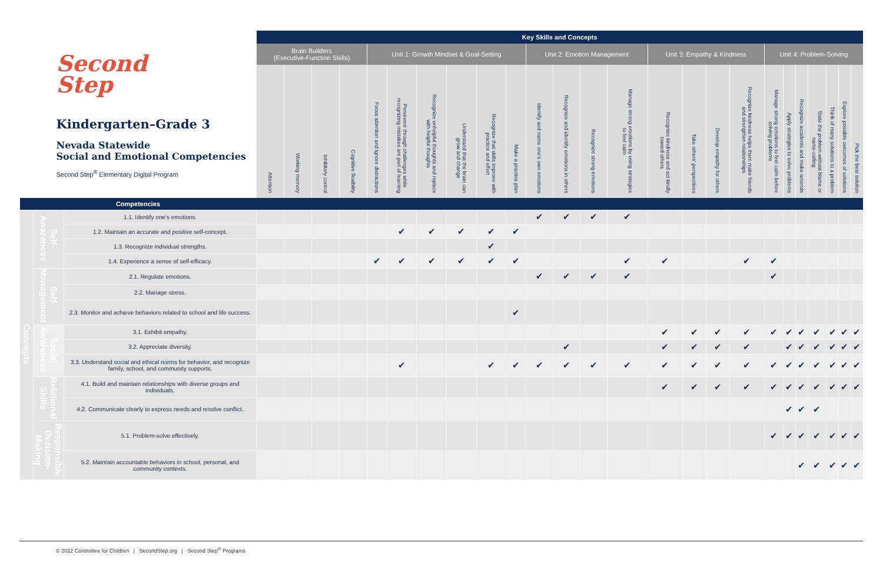| Second Step Kindergarten–Grade 3 Nevada Statewide Social and Emotional Competencies Second Step<sup>®</sup> Elementary Digital Program | | | Key Skills and Concepts | | | | | | | | | | | | | | | | | | | | | | | | |
| | | | Brain Builders (Executive-Function Skills) | | | | Unit 1: Growth Mindset & Goal-Setting | | | | | | Unit 2: Emotion Management | | | | Unit 3: Empathy & Kindness | | | | Unit 4: Problem-Solving | | | | | | |
| | | | Attention | Working memory | Inhibitory control | Cognitive flexibility | Focus attention and ignore distractions | Persevere through challenges while recognizing mistakes are part of learning | Recognize unhelpful thoughts and replace with helpful thoughts | Understand that the brain can grow and change | Recognize that skills improve with practice and effort | Make a practice plan | Identify and name one's own emotions | Recognize and identify emotions in others | Recognize strong emotions | Manage strong emotions by using strategies to feel calm | Recognize kindness and act kindly toward others | Take others' perspectives | Develop empathy for others | Recognize kindness helps them make friends and strengthen relationships | Manage strong emotions to feel calm before solving problems | Apply strategies to solve problems | Recognize accidents and make amends | State the problem without blame or name-calling | Think of many solutions to a problem | Explore possible outcomes of solutions | Pick the best solution |
| Competencies | | | | | | | | | | | | | | | | | | | | | | | | | | | |
| Concepts | Self-Awareness | 1.1. Identify one's emotions. | | | | | | | | | | | ✔ | ✔ | ✔ | ✔ | | | | | | | | | | | |
| | | 1.2. Maintain an accurate and positive self-concept. | | | | | | ✔ | ✔ | ✔ | ✔ | ✔ | | | | | | | | | | | | | | | |
| | | 1.3. Recognize individual strengths. | | | | | | | | | ✔ | | | | | | | | | | | | | | | | |
| | | 1.4. Experience a sense of self-efficacy. | | | | | ✔ | ✔ | ✔ | ✔ | ✔ | ✔ | | | | ✔ | ✔ | | | ✔ | ✔ | | | | | | |
| | Self-Management | 2.1. Regulate emotions. | | | | | | | | | | | ✔ | ✔ | ✔ | ✔ | | | | | ✔ | | | | | | |
| | | 2.2. Manage stress. | | | | | | | | | | | | | | | | | | | | | | | | | |
| | | 2.3. Monitor and achieve behaviors related to school and life success. | | | | | | | | | | ✔ | | | | | | | | | | | | | | | |
| | Social Awareness | 3.1. Exhibit empathy. | | | | | | | | | | | | | | | ✔ | ✔ | ✔ | ✔ | ✔ | ✔ | ✔ | ✔ | ✔ | ✔ | ✔ |
| | | 3.2. Appreciate diversity. | | | | | | | | | | | | ✔ | | | ✔ | ✔ | ✔ | ✔ | | ✔ | ✔ | ✔ | ✔ | ✔ | ✔ |
| | | 3.3. Understand social and ethical norms for behavior, and recognize family, school, and community supports. | | | | | | ✔ | | | ✔ | ✔ | ✔ | ✔ | ✔ | ✔ | ✔ | ✔ | ✔ | ✔ | ✔ | ✔ | ✔ | ✔ | ✔ | ✔ | ✔ |
| | Relational Skills | 4.1. Build and maintain relationships with diverse groups and individuals. | | | | | | | | | | | | | | | ✔ | ✔ | ✔ | ✔ | ✔ | ✔ | ✔ | ✔ | ✔ | ✔ | ✔ |
| | | 4.2. Communicate clearly to express needs and resolve conflict. | | | | | | | | | | | | | | | | | | | | ✔ | ✔ | ✔ | | | |
| | Responsible Decision-Making | 5.1. Problem-solve effectively. | | | | | | | | | | | | | | | | | | | ✔ | ✔ | ✔ | ✔ | ✔ | ✔ | ✔ |
| | | 5.2. Maintain accountable behaviors in school, personal, and community contexts. | | | | | | | | | | | | | | | | | | | | | ✔ | ✔ | ✔ | ✔ | ✔ |
© 2022 Committee for Children | SecondStep.org | Second Step<sup>®</sup> Programs